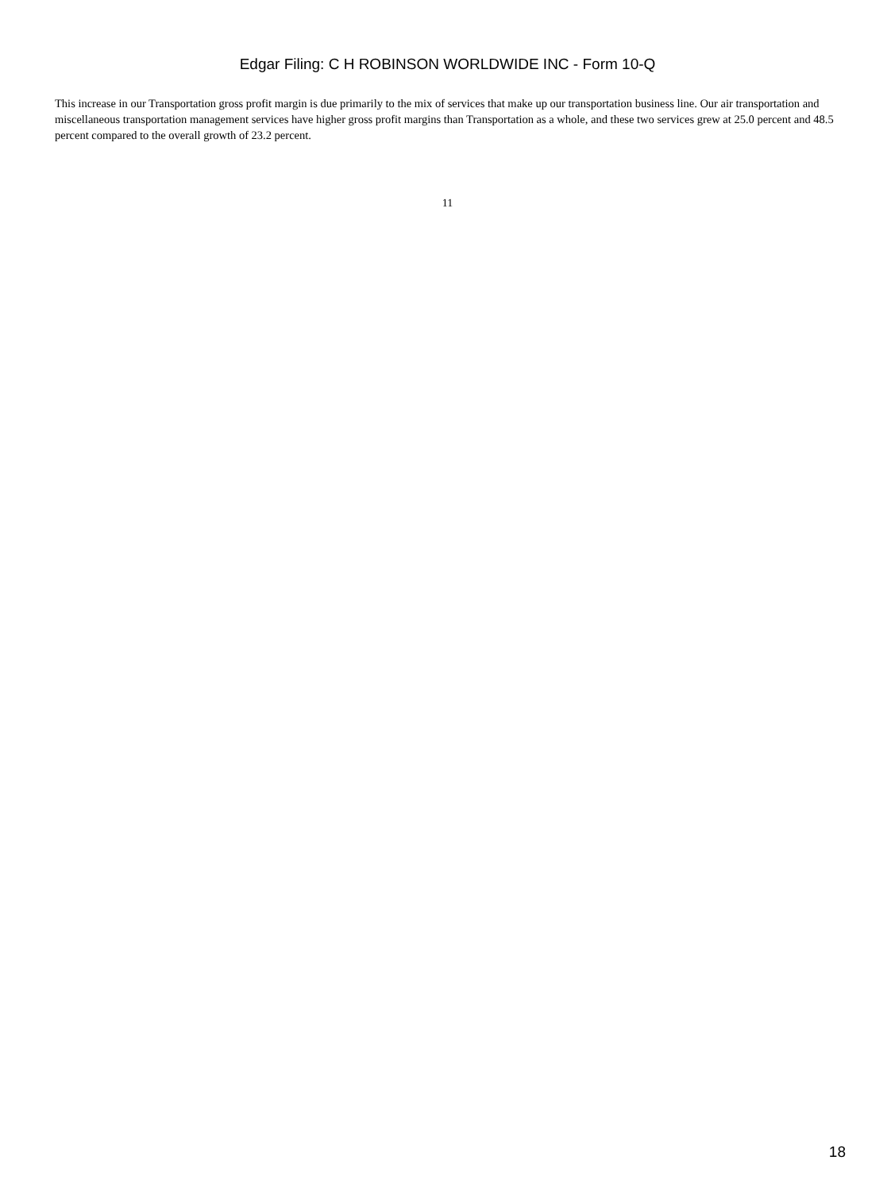Edgar Filing: C H ROBINSON WORLDWIDE INC - Form 10-Q
This increase in our Transportation gross profit margin is due primarily to the mix of services that make up our transportation business line. Our air transportation and miscellaneous transportation management services have higher gross profit margins than Transportation as a whole, and these two services grew at 25.0 percent and 48.5 percent compared to the overall growth of 23.2 percent.
11
18